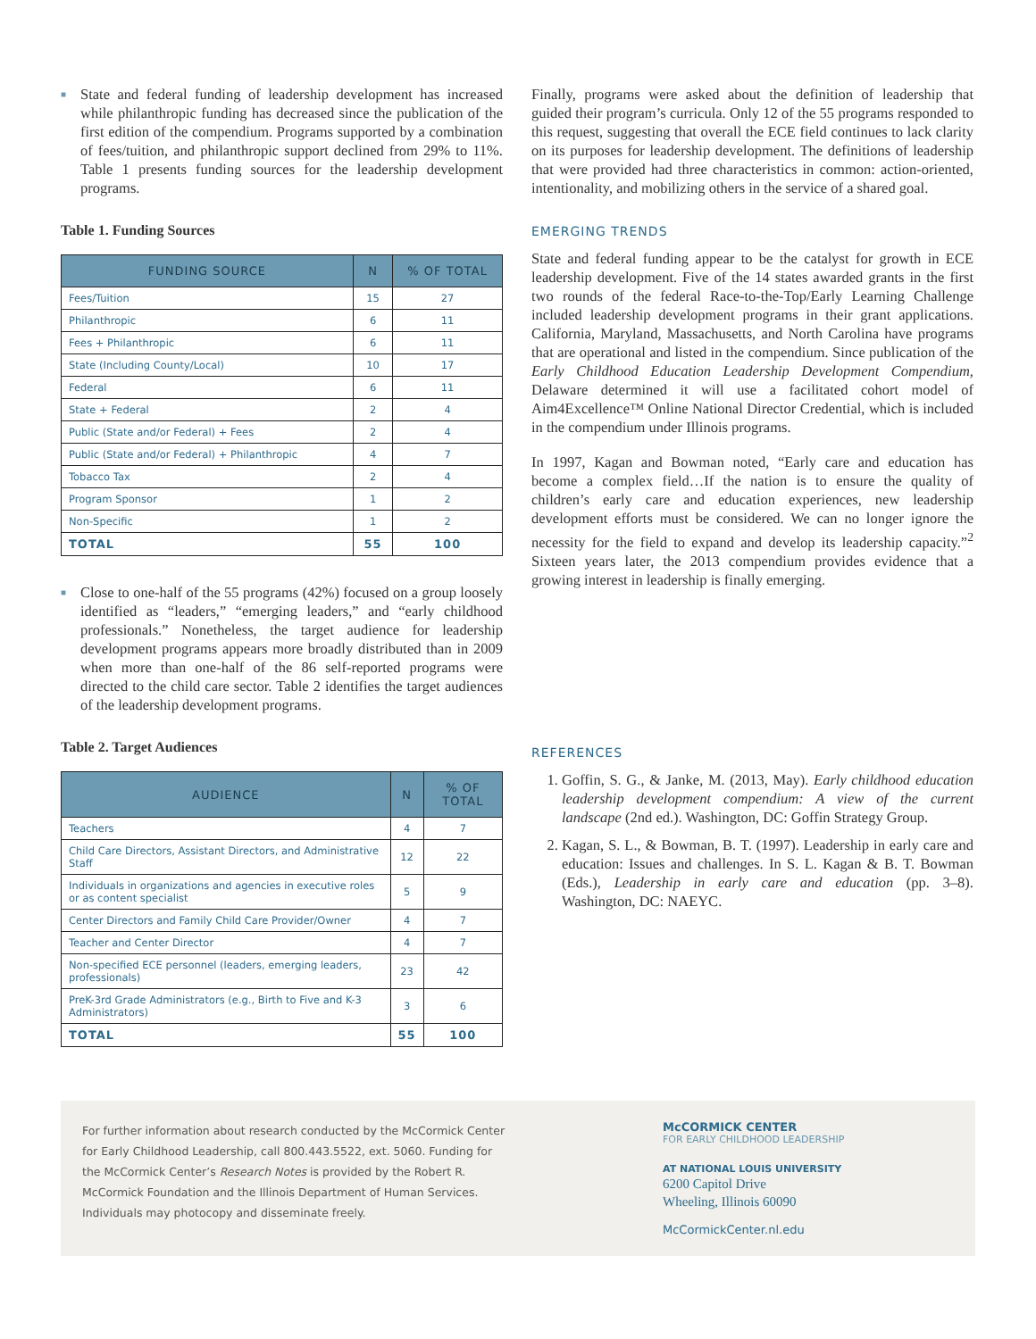■ State and federal funding of leadership development has increased while philanthropic funding has decreased since the publication of the first edition of the compendium. Programs supported by a combination of fees/tuition, and philanthropic support declined from 29% to 11%. Table 1 presents funding sources for the leadership development programs.
Table 1. Funding Sources
| FUNDING SOURCE | N | % OF TOTAL |
| --- | --- | --- |
| Fees/Tuition | 15 | 27 |
| Philanthropic | 6 | 11 |
| Fees + Philanthropic | 6 | 11 |
| State (Including County/Local) | 10 | 17 |
| Federal | 6 | 11 |
| State + Federal | 2 | 4 |
| Public (State and/or Federal) + Fees | 2 | 4 |
| Public (State and/or Federal) + Philanthropic | 4 | 7 |
| Tobacco Tax | 2 | 4 |
| Program Sponsor | 1 | 2 |
| Non-Specific | 1 | 2 |
| TOTAL | 55 | 100 |
■ Close to one-half of the 55 programs (42%) focused on a group loosely identified as “leaders,” “emerging leaders,” and “early childhood professionals.” Nonetheless, the target audience for leadership development programs appears more broadly distributed than in 2009 when more than one-half of the 86 self-reported programs were directed to the child care sector. Table 2 identifies the target audiences of the leadership development programs.
Table 2. Target Audiences
| AUDIENCE | N | % OF TOTAL |
| --- | --- | --- |
| Teachers | 4 | 7 |
| Child Care Directors, Assistant Directors, and Administrative Staff | 12 | 22 |
| Individuals in organizations and agencies in executive roles or as content specialist | 5 | 9 |
| Center Directors and Family Child Care Provider/Owner | 4 | 7 |
| Teacher and Center Director | 4 | 7 |
| Non-specified ECE personnel (leaders, emerging leaders, professionals) | 23 | 42 |
| PreK-3rd Grade Administrators (e.g., Birth to Five and K-3 Administrators) | 3 | 6 |
| TOTAL | 55 | 100 |
Finally, programs were asked about the definition of leadership that guided their program’s curricula. Only 12 of the 55 programs responded to this request, suggesting that overall the ECE field continues to lack clarity on its purposes for leadership development. The definitions of leadership that were provided had three characteristics in common: action-oriented, intentionality, and mobilizing others in the service of a shared goal.
EMERGING TRENDS
State and federal funding appear to be the catalyst for growth in ECE leadership development. Five of the 14 states awarded grants in the first two rounds of the federal Race-to-the-Top/Early Learning Challenge included leadership development programs in their grant applications. California, Maryland, Massachusetts, and North Carolina have programs that are operational and listed in the compendium. Since publication of the Early Childhood Education Leadership Development Compendium, Delaware determined it will use a facilitated cohort model of Aim4Excellence™ Online National Director Credential, which is included in the compendium under Illinois programs.
In 1997, Kagan and Bowman noted, “Early care and education has become a complex field…If the nation is to ensure the quality of children’s early care and education experiences, new leadership development efforts must be considered. We can no longer ignore the necessity for the field to expand and develop its leadership capacity.”<sup>2</sup> Sixteen years later, the 2013 compendium provides evidence that a growing interest in leadership is finally emerging.
REFERENCES
1. Goffin, S. G., & Janke, M. (2013, May). Early childhood education leadership development compendium: A view of the current landscape (2nd ed.). Washington, DC: Goffin Strategy Group.
2. Kagan, S. L., & Bowman, B. T. (1997). Leadership in early care and education: Issues and challenges. In S. L. Kagan & B. T. Bowman (Eds.), Leadership in early care and education (pp. 3–8). Washington, DC: NAEYC.
For further information about research conducted by the McCormick Center for Early Childhood Leadership, call 800.443.5522, ext. 5060. Funding for the McCormick Center’s Research Notes is provided by the Robert R. McCormick Foundation and the Illinois Department of Human Services. Individuals may photocopy and disseminate freely.
McCORMICK CENTER
FOR EARLY CHILDHOOD LEADERSHIP
AT NATIONAL LOUIS UNIVERSITY
6200 Capitol Drive
Wheeling, Illinois 60090
McCormickCenter.nl.edu